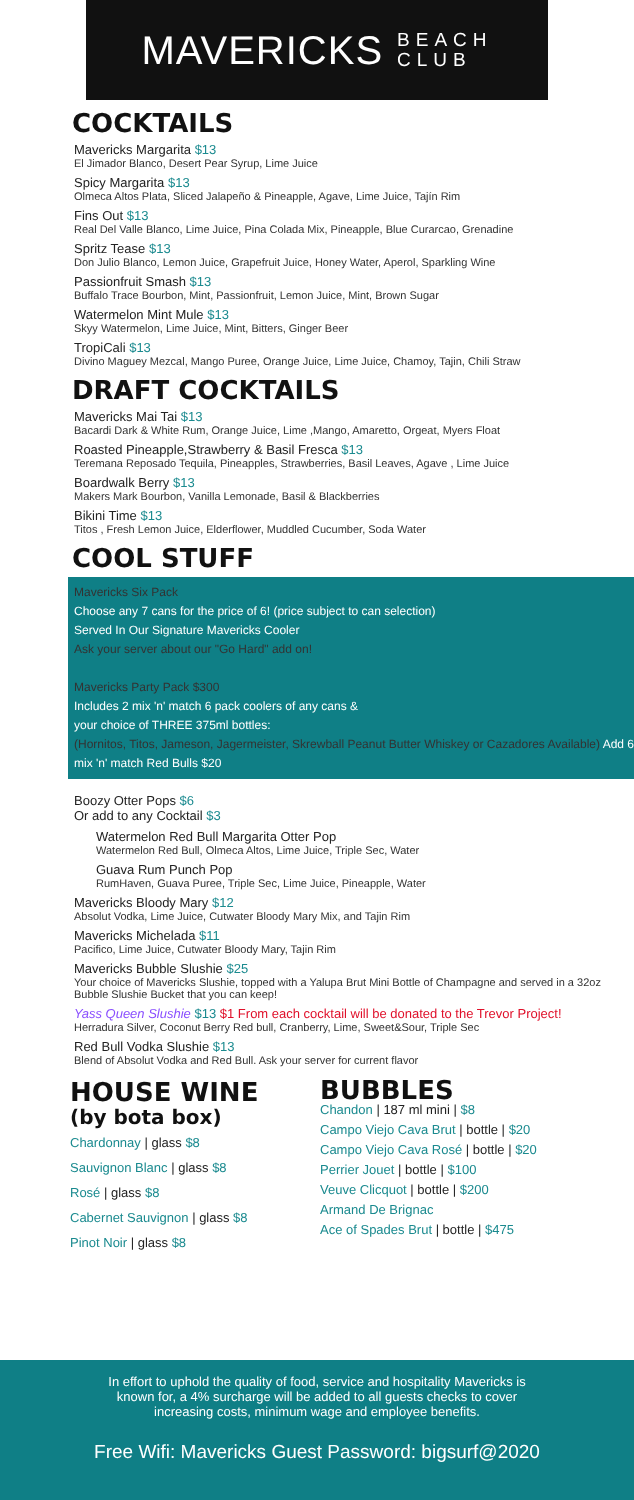MAVERICKS BEACH
CLUB
COCKTAILS
Mavericks Margarita $13
El Jimador Blanco, Desert Pear Syrup, Lime Juice
Spicy Margarita $13
Olmeca Altos Plata, Sliced Jalapeño & Pineapple, Agave, Lime Juice, Tajín Rim
Fins Out $13
Real Del Valle Blanco, Lime Juice, Pina Colada Mix, Pineapple, Blue Curarcao, Grenadine
Spritz Tease $13
Don Julio Blanco, Lemon Juice, Grapefruit Juice, Honey Water, Aperol, Sparkling Wine
Passionfruit Smash $13
Buffalo Trace Bourbon, Mint, Passionfruit, Lemon Juice, Mint, Brown Sugar
Watermelon Mint Mule $13
Skyy Watermelon, Lime Juice, Mint, Bitters, Ginger Beer
TropiCali $13
Divino Maguey Mezcal, Mango Puree, Orange Juice, Lime Juice, Chamoy, Tajin, Chili Straw
DRAFT COCKTAILS
Mavericks Mai Tai $13
Bacardi Dark & White Rum, Orange Juice, Lime ,Mango, Amaretto, Orgeat, Myers Float
Roasted Pineapple,Strawberry & Basil Fresca $13
Teremana Reposado Tequila, Pineapples, Strawberries, Basil Leaves, Agave , Lime Juice
Boardwalk Berry $13
Makers Mark Bourbon, Vanilla Lemonade, Basil & Blackberries
Bikini Time $13
Titos , Fresh Lemon Juice, Elderflower, Muddled Cucumber, Soda Water
COOL STUFF
Mavericks Six Pack
Choose any 7 cans for the price of 6! (price subject to can selection)
Served In Our Signature Mavericks Cooler
Ask your server about our "Go Hard" add on!
Mavericks Party Pack $300
Includes 2 mix 'n' match 6 pack coolers of any cans &
your choice of THREE 375ml bottles:
(Hornitos, Titos, Jameson, Jagermeister, Skrewball Peanut Butter Whiskey or Cazadores Available) Add 6 mix 'n' match Red Bulls $20
Boozy Otter Pops $6
Or add to any Cocktail $3
Watermelon Red Bull Margarita Otter Pop
Watermelon Red Bull, Olmeca Altos, Lime Juice, Triple Sec, Water
Guava Rum Punch Pop
RumHaven, Guava Puree, Triple Sec, Lime Juice, Pineapple, Water
Mavericks Bloody Mary $12
Absolut Vodka, Lime Juice, Cutwater Bloody Mary Mix, and Tajin Rim
Mavericks Michelada $11
Pacifico, Lime Juice, Cutwater Bloody Mary, Tajin Rim
Mavericks Bubble Slushie $25
Your choice of Mavericks Slushie, topped with a Yalupa Brut Mini Bottle of Champagne and served in a 32oz Bubble Slushie Bucket that you can keep!
Yass Queen Slushie $13 $1 From each cocktail will be donated to the Trevor Project!
Herradura Silver, Coconut Berry Red bull, Cranberry, Lime, Sweet&Sour, Triple Sec
Red Bull Vodka Slushie $13
Blend of Absolut Vodka and Red Bull. Ask your server for current flavor
HOUSE WINE
(by bota box)
Chardonnay | glass $8
Sauvignon Blanc | glass $8
Rosé | glass $8
Cabernet Sauvignon | glass $8
Pinot Noir | glass $8
BUBBLES
Chandon | 187 ml mini | $8
Campo Viejo Cava Brut | bottle | $20
Campo Viejo Cava Rosé | bottle | $20
Perrier Jouet | bottle | $100
Veuve Clicquot | bottle | $200
Armand De Brignac
Ace of Spades Brut | bottle | $475
In effort to uphold the quality of food, service and hospitality Mavericks is known for, a 4% surcharge will be added to all guests checks to cover increasing costs, minimum wage and employee benefits.
Free Wifi: Mavericks Guest Password: bigsurf@2020